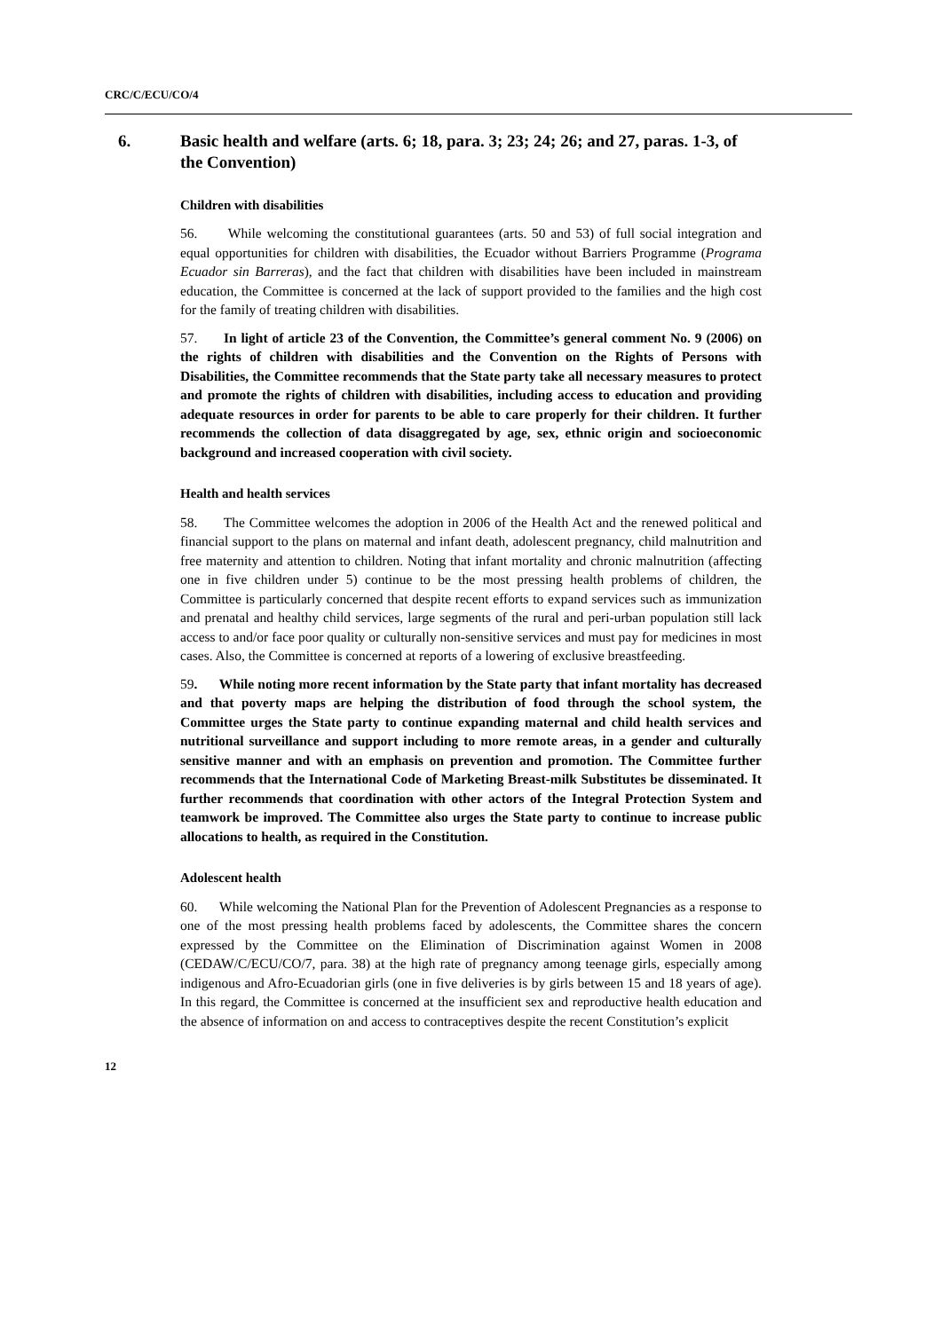CRC/C/ECU/CO/4
6. Basic health and welfare (arts. 6; 18, para. 3; 23; 24; 26; and 27, paras. 1-3, of the Convention)
Children with disabilities
56. While welcoming the constitutional guarantees (arts. 50 and 53) of full social integration and equal opportunities for children with disabilities, the Ecuador without Barriers Programme (Programa Ecuador sin Barreras), and the fact that children with disabilities have been included in mainstream education, the Committee is concerned at the lack of support provided to the families and the high cost for the family of treating children with disabilities.
57. In light of article 23 of the Convention, the Committee’s general comment No. 9 (2006) on the rights of children with disabilities and the Convention on the Rights of Persons with Disabilities, the Committee recommends that the State party take all necessary measures to protect and promote the rights of children with disabilities, including access to education and providing adequate resources in order for parents to be able to care properly for their children. It further recommends the collection of data disaggregated by age, sex, ethnic origin and socioeconomic background and increased cooperation with civil society.
Health and health services
58. The Committee welcomes the adoption in 2006 of the Health Act and the renewed political and financial support to the plans on maternal and infant death, adolescent pregnancy, child malnutrition and free maternity and attention to children. Noting that infant mortality and chronic malnutrition (affecting one in five children under 5) continue to be the most pressing health problems of children, the Committee is particularly concerned that despite recent efforts to expand services such as immunization and prenatal and healthy child services, large segments of the rural and peri-urban population still lack access to and/or face poor quality or culturally non-sensitive services and must pay for medicines in most cases. Also, the Committee is concerned at reports of a lowering of exclusive breastfeeding.
59. While noting more recent information by the State party that infant mortality has decreased and that poverty maps are helping the distribution of food through the school system, the Committee urges the State party to continue expanding maternal and child health services and nutritional surveillance and support including to more remote areas, in a gender and culturally sensitive manner and with an emphasis on prevention and promotion. The Committee further recommends that the International Code of Marketing Breast-milk Substitutes be disseminated. It further recommends that coordination with other actors of the Integral Protection System and teamwork be improved. The Committee also urges the State party to continue to increase public allocations to health, as required in the Constitution.
Adolescent health
60. While welcoming the National Plan for the Prevention of Adolescent Pregnancies as a response to one of the most pressing health problems faced by adolescents, the Committee shares the concern expressed by the Committee on the Elimination of Discrimination against Women in 2008 (CEDAW/C/ECU/CO/7, para. 38) at the high rate of pregnancy among teenage girls, especially among indigenous and Afro-Ecuadorian girls (one in five deliveries is by girls between 15 and 18 years of age). In this regard, the Committee is concerned at the insufficient sex and reproductive health education and the absence of information on and access to contraceptives despite the recent Constitution’s explicit
12